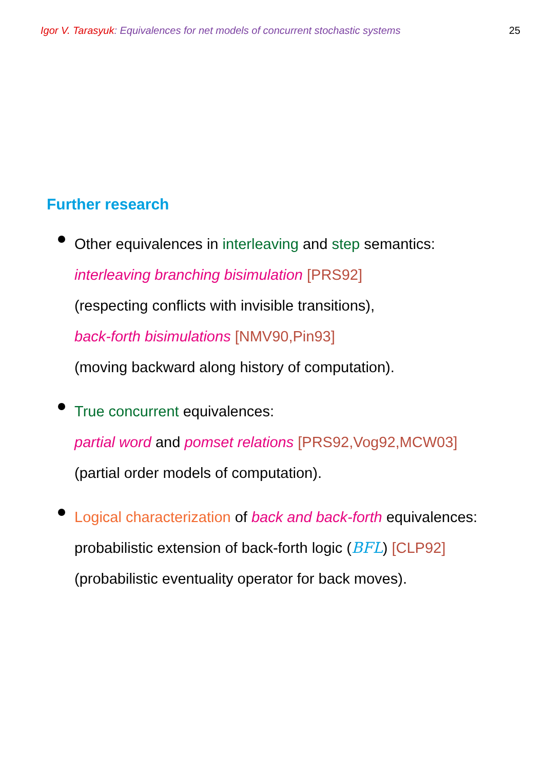Igor V. Tarasyuk: Equivalences for net models of concurrent stochastic systems 25
Further research
Other equivalences in interleaving and step semantics:
interleaving branching bisimulation [PRS92]
(respecting conflicts with invisible transitions),
back-forth bisimulations [NMV90,Pin93]
(moving backward along history of computation).
True concurrent equivalences:
partial word and pomset relations [PRS92,Vog92,MCW03]
(partial order models of computation).
Logical characterization of back and back-forth equivalences:
probabilistic extension of back-forth logic (BFL) [CLP92]
(probabilistic eventuality operator for back moves).